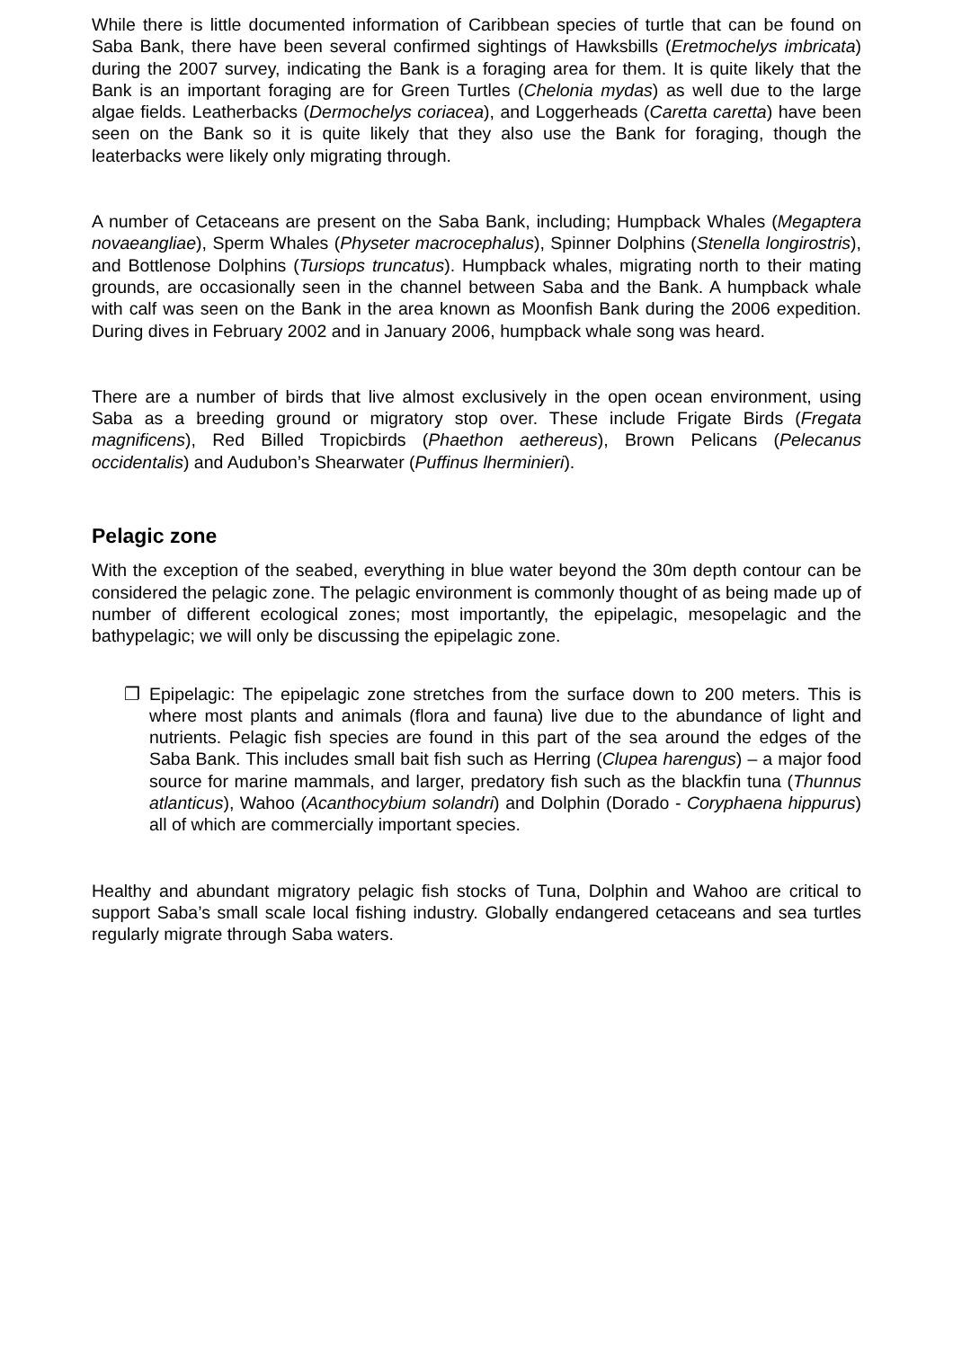While there is little documented information of Caribbean species of turtle that can be found on Saba Bank, there have been several confirmed sightings of Hawksbills (Eretmochelys imbricata) during the 2007 survey, indicating the Bank is a foraging area for them. It is quite likely that the Bank is an important foraging are for Green Turtles (Chelonia mydas) as well due to the large algae fields. Leatherbacks (Dermochelys coriacea), and Loggerheads (Caretta caretta) have been seen on the Bank so it is quite likely that they also use the Bank for foraging, though the leaterbacks were likely only migrating through.
A number of Cetaceans are present on the Saba Bank, including; Humpback Whales (Megaptera novaeangliae), Sperm Whales (Physeter macrocephalus), Spinner Dolphins (Stenella longirostris), and Bottlenose Dolphins (Tursiops truncatus). Humpback whales, migrating north to their mating grounds, are occasionally seen in the channel between Saba and the Bank. A humpback whale with calf was seen on the Bank in the area known as Moonfish Bank during the 2006 expedition. During dives in February 2002 and in January 2006, humpback whale song was heard.
There are a number of birds that live almost exclusively in the open ocean environment, using Saba as a breeding ground or migratory stop over. These include Frigate Birds (Fregata magnificens), Red Billed Tropicbirds (Phaethon aethereus), Brown Pelicans (Pelecanus occidentalis) and Audubon’s Shearwater (Puffinus lherminieri).
Pelagic zone
With the exception of the seabed, everything in blue water beyond the 30m depth contour can be considered the pelagic zone. The pelagic environment is commonly thought of as being made up of number of different ecological zones; most importantly, the epipelagic, mesopelagic and the bathypelagic; we will only be discussing the epipelagic zone.
❐ Epipelagic: The epipelagic zone stretches from the surface down to 200 meters. This is where most plants and animals (flora and fauna) live due to the abundance of light and nutrients. Pelagic fish species are found in this part of the sea around the edges of the Saba Bank. This includes small bait fish such as Herring (Clupea harengus) – a major food source for marine mammals, and larger, predatory fish such as the blackfin tuna (Thunnus atlanticus), Wahoo (Acanthocybium solandri) and Dolphin (Dorado - Coryphaena hippurus) all of which are commercially important species.
Healthy and abundant migratory pelagic fish stocks of Tuna, Dolphin and Wahoo are critical to support Saba’s small scale local fishing industry. Globally endangered cetaceans and sea turtles regularly migrate through Saba waters.